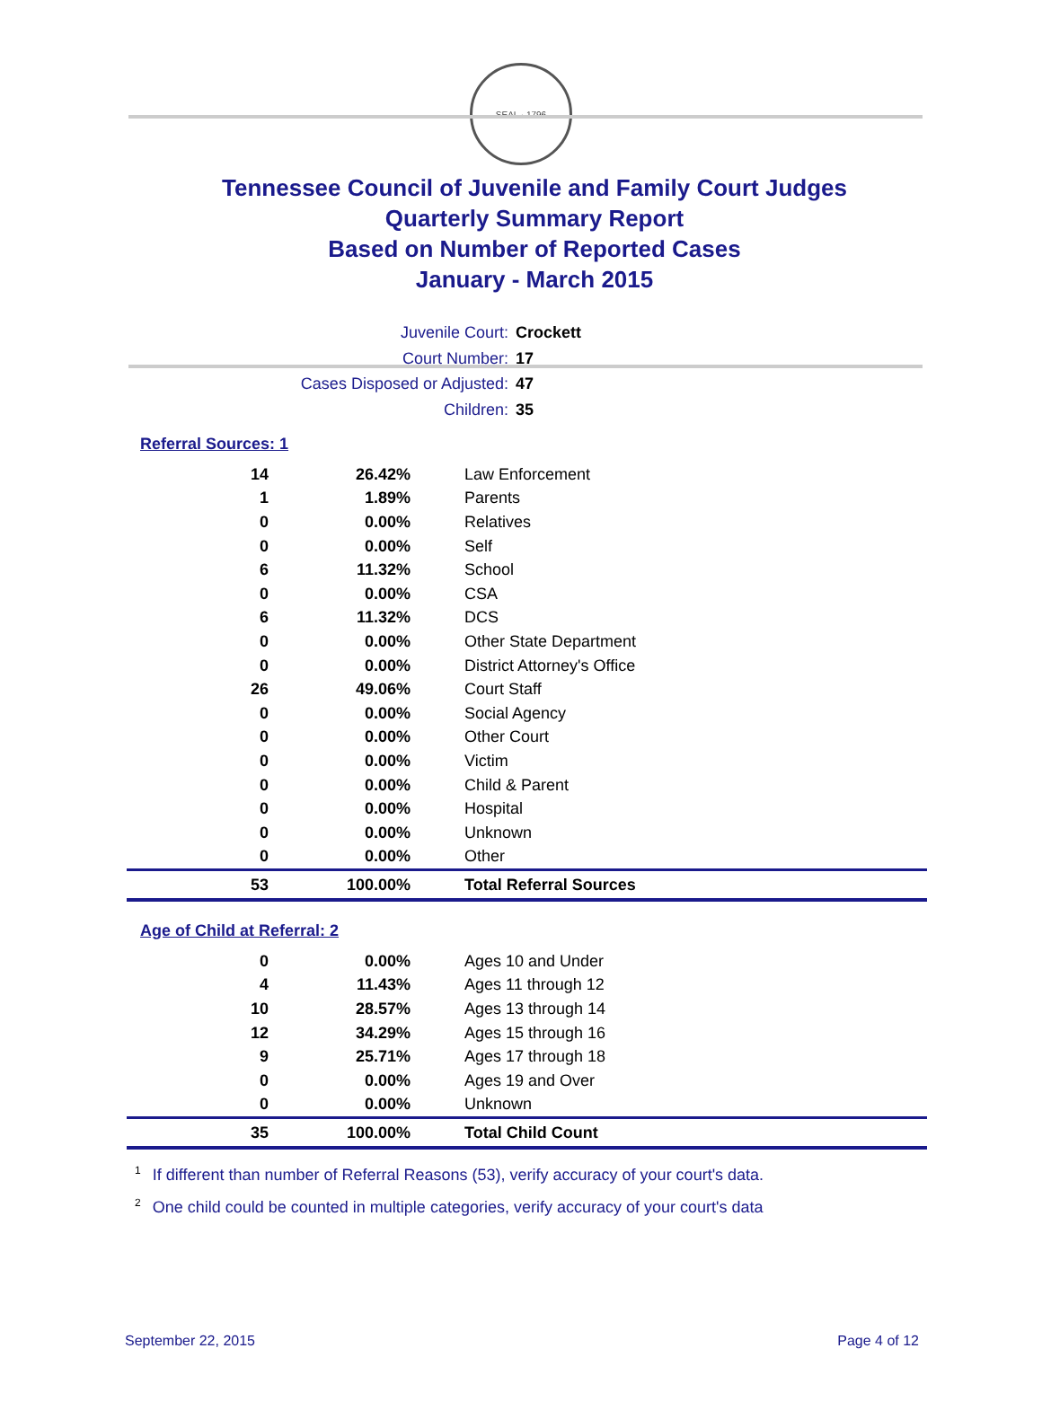SEAL · 1796
Tennessee Council of Juvenile and Family Court Judges
Quarterly Summary Report
Based on Number of Reported Cases
January - March 2015
Juvenile Court: Crockett
Court Number: 17
Cases Disposed or Adjusted: 47
Children: 35
Referral Sources: 1
| 14 | 26.42% | Law Enforcement |
| 1 | 1.89% | Parents |
| 0 | 0.00% | Relatives |
| 0 | 0.00% | Self |
| 6 | 11.32% | School |
| 0 | 0.00% | CSA |
| 6 | 11.32% | DCS |
| 0 | 0.00% | Other State Department |
| 0 | 0.00% | District Attorney's Office |
| 26 | 49.06% | Court Staff |
| 0 | 0.00% | Social Agency |
| 0 | 0.00% | Other Court |
| 0 | 0.00% | Victim |
| 0 | 0.00% | Child & Parent |
| 0 | 0.00% | Hospital |
| 0 | 0.00% | Unknown |
| 0 | 0.00% | Other |
| 53 | 100.00% | Total Referral Sources |
Age of Child at Referral: 2
| 0 | 0.00% | Ages 10 and Under |
| 4 | 11.43% | Ages 11 through 12 |
| 10 | 28.57% | Ages 13 through 14 |
| 12 | 34.29% | Ages 15 through 16 |
| 9 | 25.71% | Ages 17 through 18 |
| 0 | 0.00% | Ages 19 and Over |
| 0 | 0.00% | Unknown |
| 35 | 100.00% | Total Child Count |
<sup>1</sup> If different than number of Referral Reasons (53), verify accuracy of your court's data.
<sup>2</sup> One child could be counted in multiple categories, verify accuracy of your court's data
September 22, 2015 Page 4 of 12